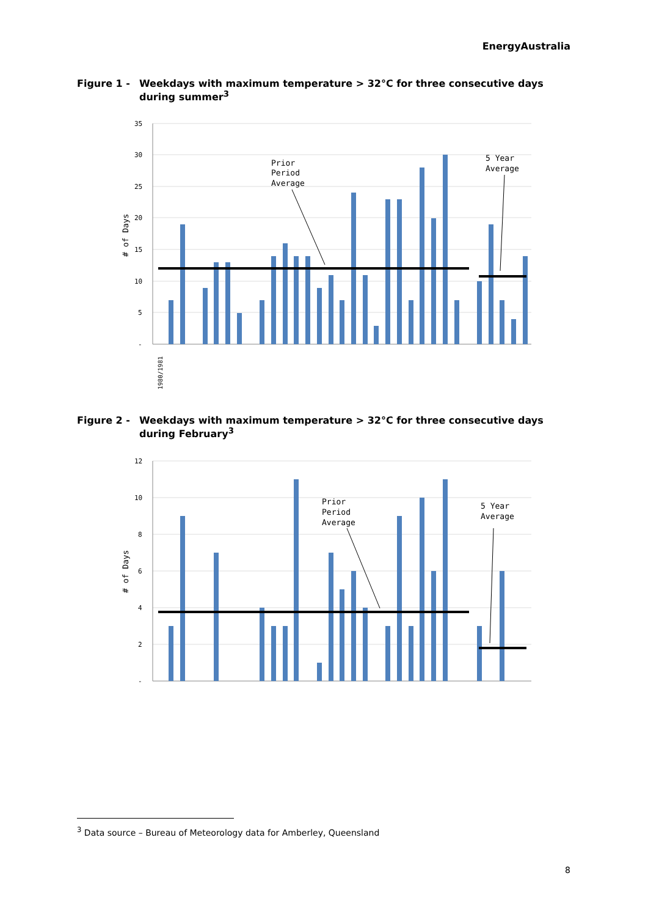EnergyAustralia
Figure 1 - Weekdays with maximum temperature > 32°C for three consecutive days during summer<sup>3</sup>
35
30
25
20
15
10
5
-
# of Days
Prior
Period
Average
5 Year
Average
1980/1981
Figure 2 - Weekdays with maximum temperature > 32°C for three consecutive days during February<sup>3</sup>
12
10
8
6
4
2
-
# of Days
Prior
Period
Average
5 Year
Average
<sup>3</sup> Data source – Bureau of Meteorology data for Amberley, Queensland
8